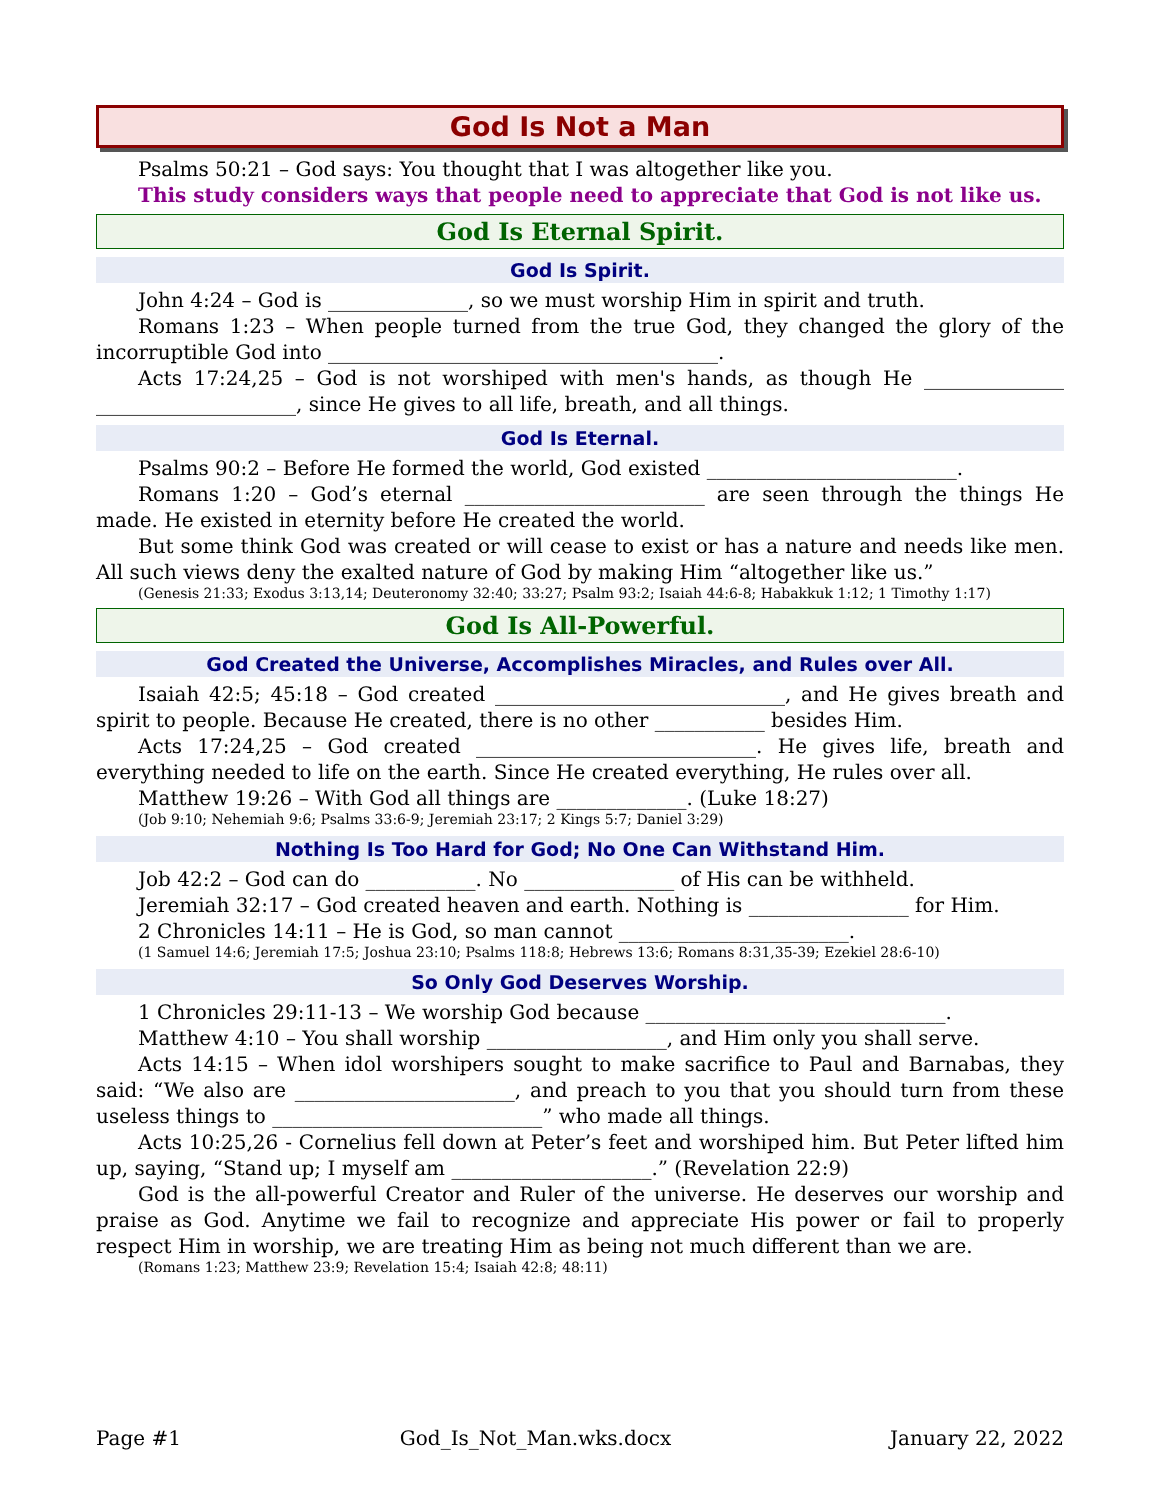God Is Not a Man
Psalms 50:21 – God says: You thought that I was altogether like you.
This study considers ways that people need to appreciate that God is not like us.
God Is Eternal Spirit.
God Is Spirit.
John 4:24 – God is ______________, so we must worship Him in spirit and truth.
Romans 1:23 – When people turned from the true God, they changed the glory of the incorruptible God into _______________________________________.
Acts 17:24,25 – God is not worshiped with men's hands, as though He ______________ ____________________, since He gives to all life, breath, and all things.
God Is Eternal.
Psalms 90:2 – Before He formed the world, God existed _________________________.
Romans 1:20 – God’s eternal ________________________ are seen through the things He made. He existed in eternity before He created the world.
But some think God was created or will cease to exist or has a nature and needs like men. All such views deny the exalted nature of God by making Him “altogether like us.”
(Genesis 21:33; Exodus 3:13,14; Deuteronomy 32:40; 33:27; Psalm 93:2; Isaiah 44:6-8; Habakkuk 1:12; 1 Timothy 1:17)
God Is All-Powerful.
God Created the Universe, Accomplishes Miracles, and Rules over All.
Isaiah 42:5; 45:18 – God created _____________________________, and He gives breath and spirit to people. Because He created, there is no other ___________ besides Him.
Acts 17:24,25 – God created ____________________________. He gives life, breath and everything needed to life on the earth. Since He created everything, He rules over all.
Matthew 19:26 – With God all things are _____________. (Luke 18:27)
(Job 9:10; Nehemiah 9:6; Psalms 33:6-9; Jeremiah 23:17; 2 Kings 5:7; Daniel 3:29)
Nothing Is Too Hard for God; No One Can Withstand Him.
Job 42:2 – God can do ___________. No _______________ of His can be withheld.
Jeremiah 32:17 – God created heaven and earth. Nothing is ________________ for Him.
2 Chronicles 14:11 – He is God, so man cannot _______________________.
(1 Samuel 14:6; Jeremiah 17:5; Joshua 23:10; Psalms 118:8; Hebrews 13:6; Romans 8:31,35-39; Ezekiel 28:6-10)
So Only God Deserves Worship.
1 Chronicles 29:11-13 – We worship God because ______________________________.
Matthew 4:10 – You shall worship __________________, and Him only you shall serve.
Acts 14:15 – When idol worshipers sought to make sacrifice to Paul and Barnabas, they said: “We also are ______________________, and preach to you that you should turn from these useless things to ___________________________” who made all things.
Acts 10:25,26 - Cornelius fell down at Peter’s feet and worshiped him. But Peter lifted him up, saying, “Stand up; I myself am ____________________.” (Revelation 22:9)
God is the all-powerful Creator and Ruler of the universe. He deserves our worship and praise as God. Anytime we fail to recognize and appreciate His power or fail to properly respect Him in worship, we are treating Him as being not much different than we are.
(Romans 1:23; Matthew 23:9; Revelation 15:4; Isaiah 42:8; 48:11)
Page #1 God_Is_Not_Man.wks.docx January 22, 2022